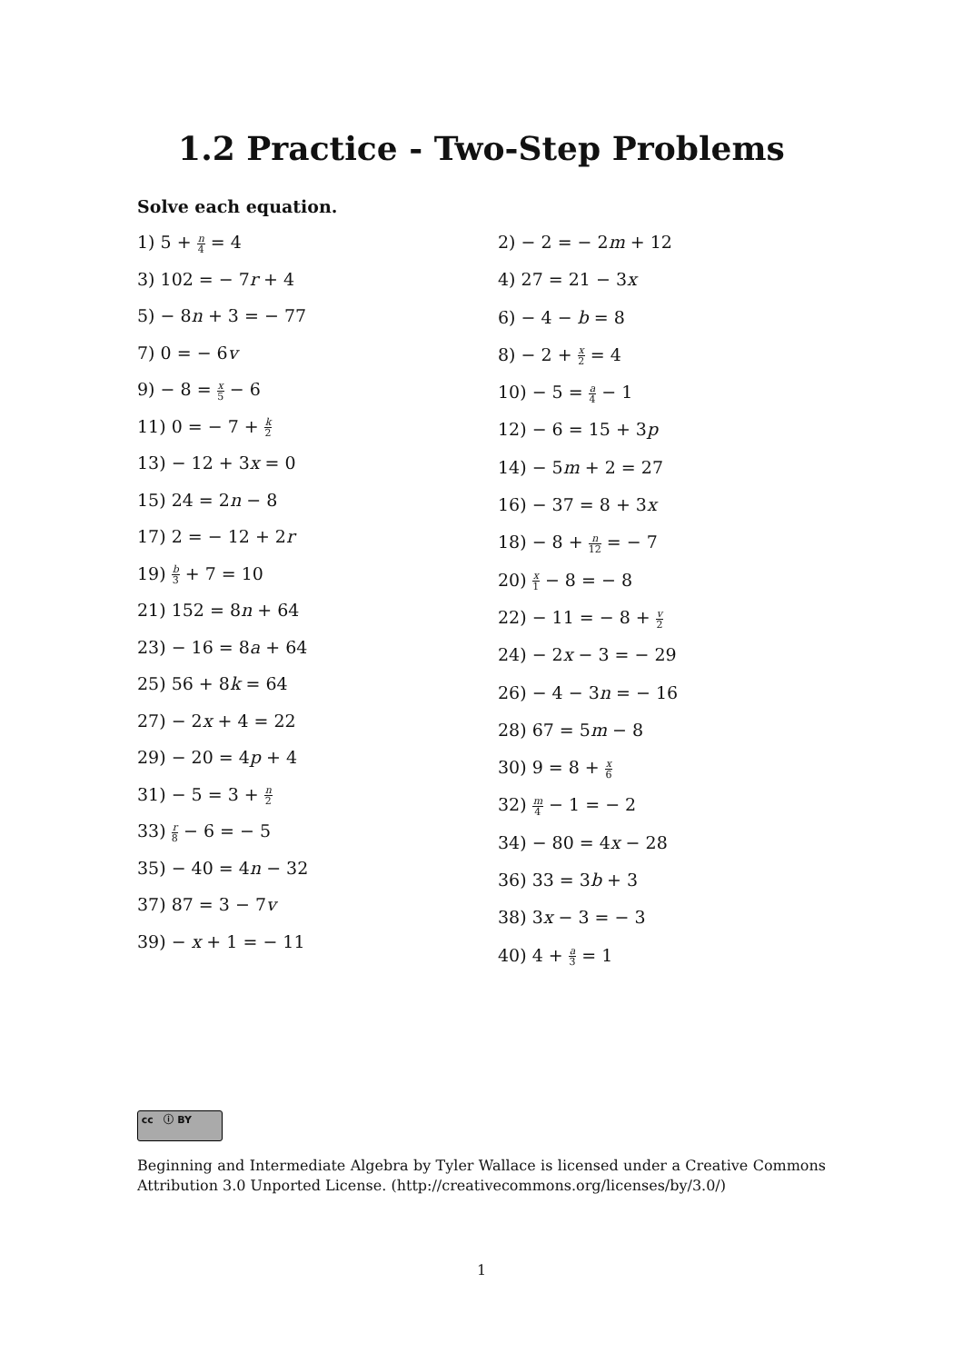1.2 Practice - Two-Step Problems
Solve each equation.
1) 5 + n 4 = 4
3) 102 = − 7r + 4
5) − 8n + 3 = − 77
7) 0 = − 6v
9) − 8 = x 5 − 6
11) 0 = − 7 + k 2
13) − 12 + 3x = 0
15) 24 = 2n − 8
17) 2 = − 12 + 2r
19) b 3 + 7 = 10
21) 152 = 8n + 64
23) − 16 = 8a + 64
25) 56 + 8k = 64
27) − 2x + 4 = 22
29) − 20 = 4p + 4
31) − 5 = 3 + n 2
33) r 8 − 6 = − 5
35) − 40 = 4n − 32
37) 87 = 3 − 7v
39) − x + 1 = − 11
2) − 2 = − 2m + 12
4) 27 = 21 − 3x
6) − 4 − b = 8
8) − 2 + x 2 = 4
10) − 5 = a 4 − 1
12) − 6 = 15 + 3p
14) − 5m + 2 = 27
16) − 37 = 8 + 3x
18) − 8 + n 12 = − 7
20) x 1 − 8 = − 8
22) − 11 = − 8 + v 2
24) − 2x − 3 = − 29
26) − 4 − 3n = − 16
28) 67 = 5m − 8
30) 9 = 8 + x 6
32) m 4 − 1 = − 2
34) − 80 = 4x − 28
36) 33 = 3b + 3
38) 3x − 3 = − 3
40) 4 + a 3 = 1
cc ⓘ BY
Beginning and Intermediate Algebra by Tyler Wallace is licensed under a Creative Commons Attribution 3.0 Unported License. (http://creativecommons.org/licenses/by/3.0/)
1